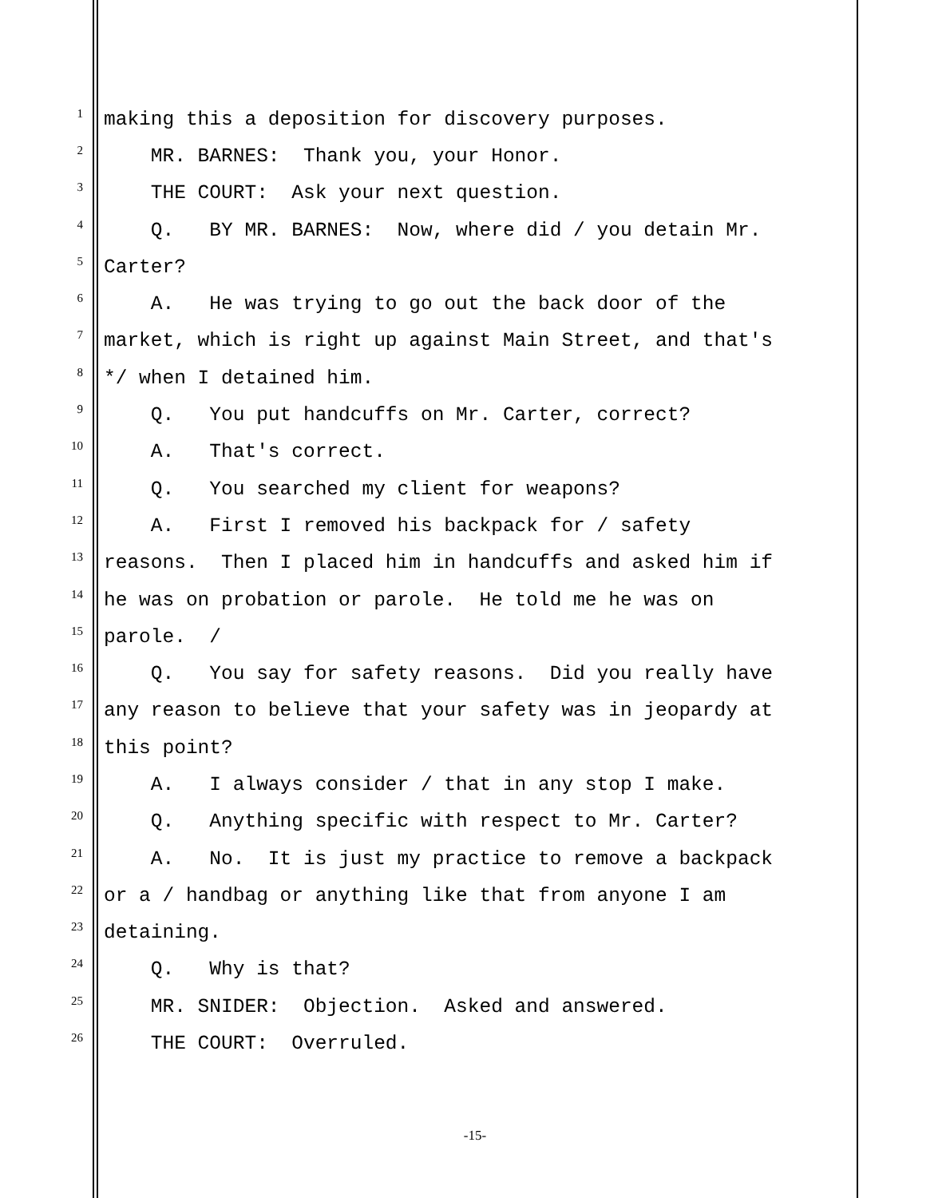1 making this a deposition for discovery purposes.
2 MR. BARNES: Thank you, your Honor.
3 THE COURT: Ask your next question.
4 Q. BY MR. BARNES: Now, where did / you detain Mr.
5 Carter?
6 A. He was trying to go out the back door of the
7 market, which is right up against Main Street, and that's
8 */ when I detained him.
9 Q. You put handcuffs on Mr. Carter, correct?
10 A. That's correct.
11 Q. You searched my client for weapons?
12 A. First I removed his backpack for / safety
13 reasons. Then I placed him in handcuffs and asked him if
14 he was on probation or parole. He told me he was on
15 parole. /
16 Q. You say for safety reasons. Did you really have
17 any reason to believe that your safety was in jeopardy at
18 this point?
19 A. I always consider / that in any stop I make.
20 Q. Anything specific with respect to Mr. Carter?
21 A. No. It is just my practice to remove a backpack
22 or a / handbag or anything like that from anyone I am
23 detaining.
24 Q. Why is that?
25 MR. SNIDER: Objection. Asked and answered.
26 THE COURT: Overruled.
-15-